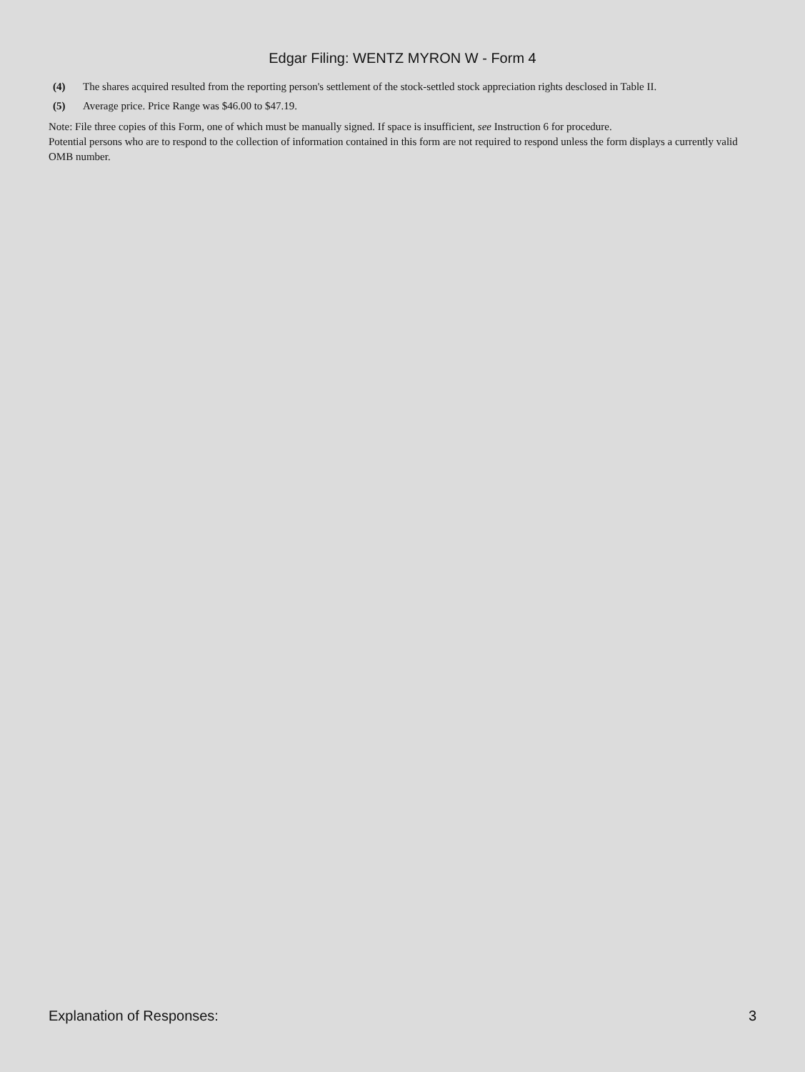Edgar Filing: WENTZ MYRON W - Form 4
(4) The shares acquired resulted from the reporting person's settlement of the stock-settled stock appreciation rights desclosed in Table II.
(5) Average price. Price Range was $46.00 to $47.19.
Note: File three copies of this Form, one of which must be manually signed. If space is insufficient, see Instruction 6 for procedure.
Potential persons who are to respond to the collection of information contained in this form are not required to respond unless the form displays a currently valid OMB number.
Explanation of Responses: 3